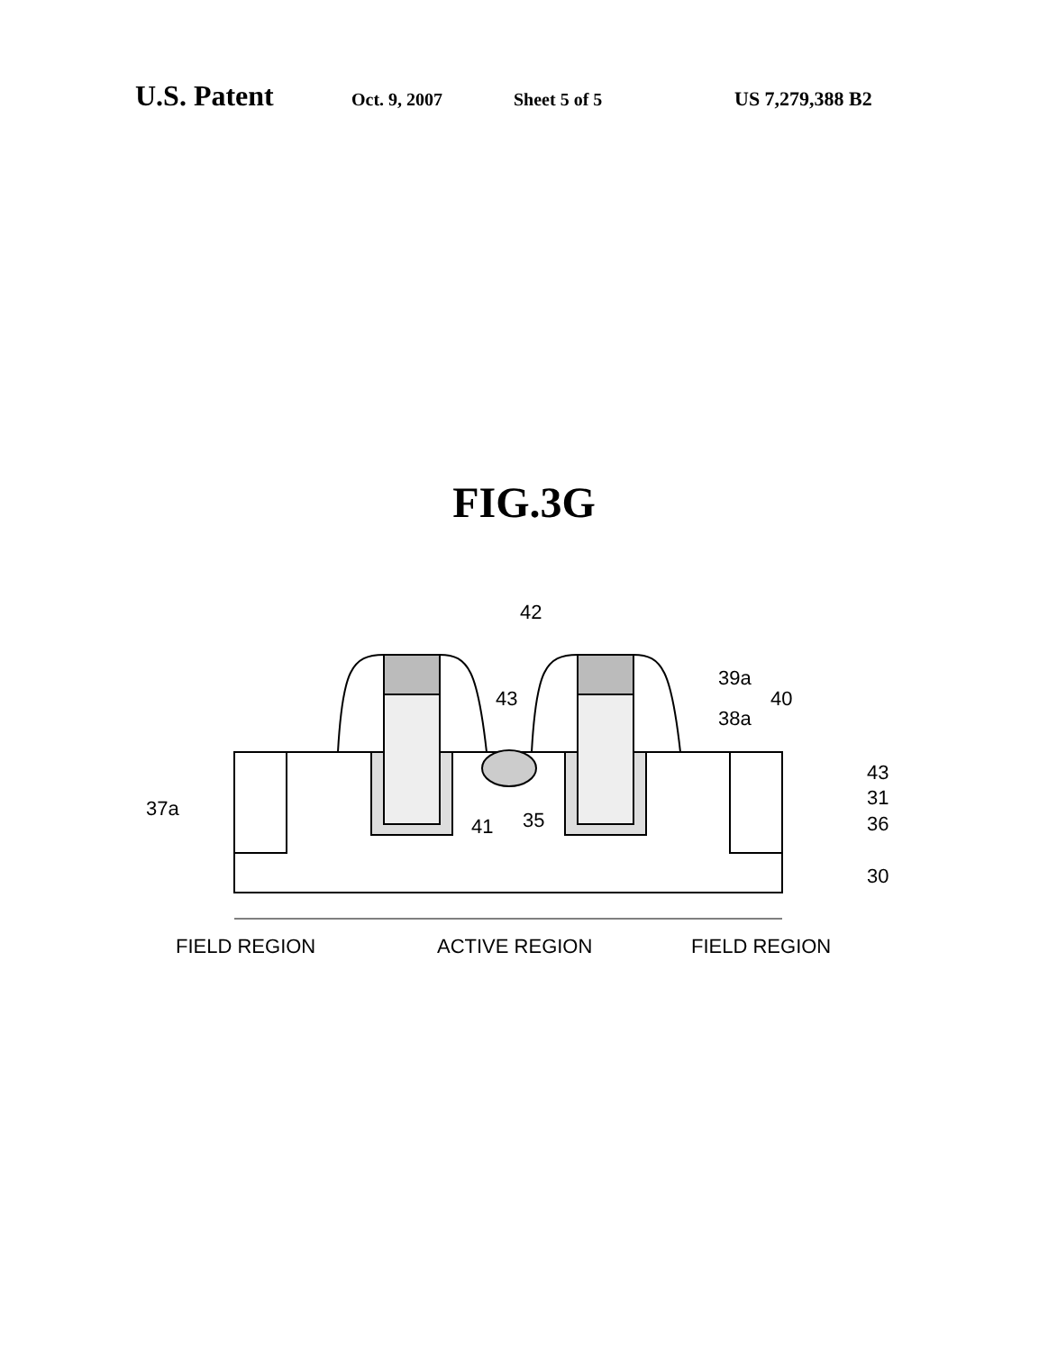U.S. Patent Oct. 9, 2007 Sheet 5 of 5 US 7,279,388 B2
FIG.3G
42
43
39a
38a
40
43
31
36
30
37a
41
35
FIELD REGION
ACTIVE REGION
FIELD REGION